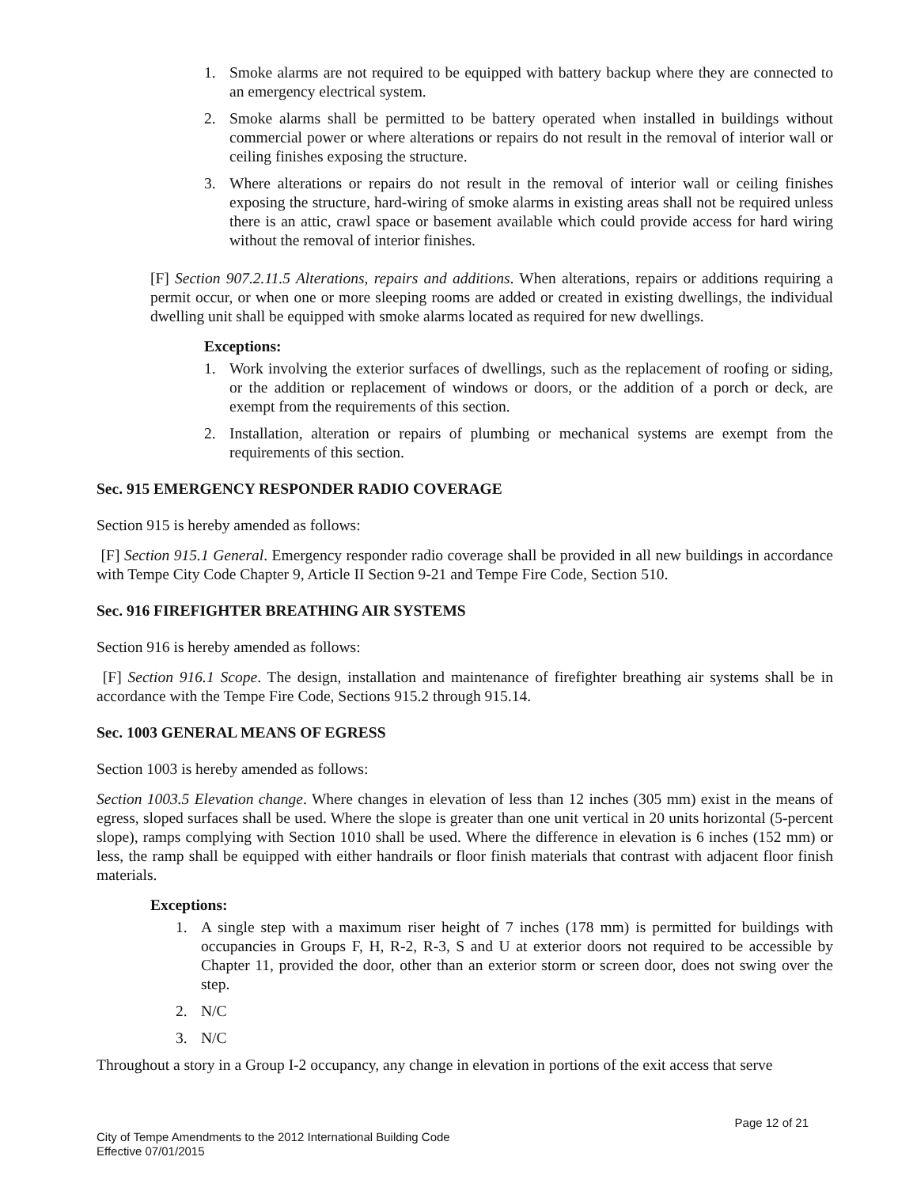1. Smoke alarms are not required to be equipped with battery backup where they are connected to an emergency electrical system.
2. Smoke alarms shall be permitted to be battery operated when installed in buildings without commercial power or where alterations or repairs do not result in the removal of interior wall or ceiling finishes exposing the structure.
3. Where alterations or repairs do not result in the removal of interior wall or ceiling finishes exposing the structure, hard-wiring of smoke alarms in existing areas shall not be required unless there is an attic, crawl space or basement available which could provide access for hard wiring without the removal of interior finishes.
[F] Section 907.2.11.5 Alterations, repairs and additions. When alterations, repairs or additions requiring a permit occur, or when one or more sleeping rooms are added or created in existing dwellings, the individual dwelling unit shall be equipped with smoke alarms located as required for new dwellings.
Exceptions:
1. Work involving the exterior surfaces of dwellings, such as the replacement of roofing or siding, or the addition or replacement of windows or doors, or the addition of a porch or deck, are exempt from the requirements of this section.
2. Installation, alteration or repairs of plumbing or mechanical systems are exempt from the requirements of this section.
Sec. 915 EMERGENCY RESPONDER RADIO COVERAGE
Section 915 is hereby amended as follows:
[F] Section 915.1 General. Emergency responder radio coverage shall be provided in all new buildings in accordance with Tempe City Code Chapter 9, Article II Section 9-21 and Tempe Fire Code, Section 510.
Sec. 916 FIREFIGHTER BREATHING AIR SYSTEMS
Section 916 is hereby amended as follows:
[F] Section 916.1 Scope. The design, installation and maintenance of firefighter breathing air systems shall be in accordance with the Tempe Fire Code, Sections 915.2 through 915.14.
Sec. 1003 GENERAL MEANS OF EGRESS
Section 1003 is hereby amended as follows:
Section 1003.5 Elevation change. Where changes in elevation of less than 12 inches (305 mm) exist in the means of egress, sloped surfaces shall be used. Where the slope is greater than one unit vertical in 20 units horizontal (5-percent slope), ramps complying with Section 1010 shall be used. Where the difference in elevation is 6 inches (152 mm) or less, the ramp shall be equipped with either handrails or floor finish materials that contrast with adjacent floor finish materials.
Exceptions:
1. A single step with a maximum riser height of 7 inches (178 mm) is permitted for buildings with occupancies in Groups F, H, R-2, R-3, S and U at exterior doors not required to be accessible by Chapter 11, provided the door, other than an exterior storm or screen door, does not swing over the step.
2. N/C
3. N/C
Throughout a story in a Group I-2 occupancy, any change in elevation in portions of the exit access that serve
Page 12 of 21
City of Tempe Amendments to the 2012 International Building Code
Effective 07/01/2015